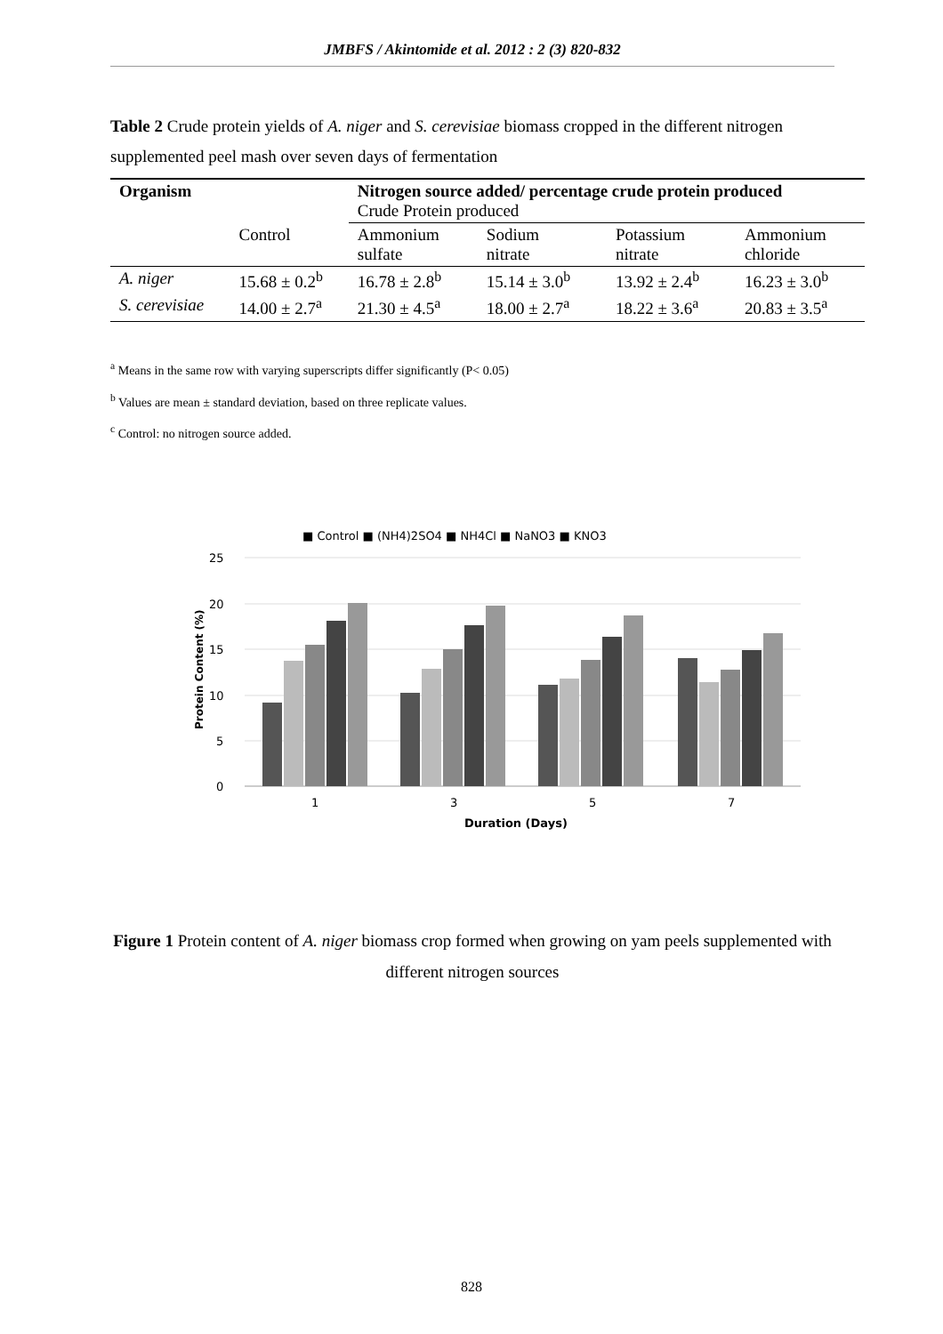JMBFS / Akintomide et al. 2012 : 2 (3) 820-832
Table 2 Crude protein yields of A. niger and S. cerevisiae biomass cropped in the different nitrogen supplemented peel mash over seven days of fermentation
| Organism | | Nitrogen source added/ percentage crude protein produced Crude Protein produced | | | |
| --- | --- | --- | --- | --- | --- |
| | Control | Ammonium sulfate | Sodium nitrate | Potassium nitrate | Ammonium chloride |
| A. niger | 15.68 ± 0.2<sup>b</sup> | 16.78 ± 2.8<sup>b</sup> | 15.14 ± 3.0<sup>b</sup> | 13.92 ± 2.4<sup>b</sup> | 16.23 ± 3.0<sup>b</sup> |
| S. cerevisiae | 14.00 ± 2.7<sup>a</sup> | 21.30 ± 4.5<sup>a</sup> | 18.00 ± 2.7<sup>a</sup> | 18.22 ± 3.6<sup>a</sup> | 20.83 ± 3.5<sup>a</sup> |
<sup>a</sup> Means in the same row with varying superscripts differ significantly (P< 0.05)
<sup>b</sup> Values are mean ± standard deviation, based on three replicate values.
<sup>c</sup> Control: no nitrogen source added.
■ Control ■ (NH4)2SO4 ■ NH4Cl ■ NaNO3 ■ KNO3
25
20
15
10
5
0
Protein Content (%)
1
3
5
7
Duration (Days)
Figure 1 Protein content of A. niger biomass crop formed when growing on yam peels supplemented with different nitrogen sources
828